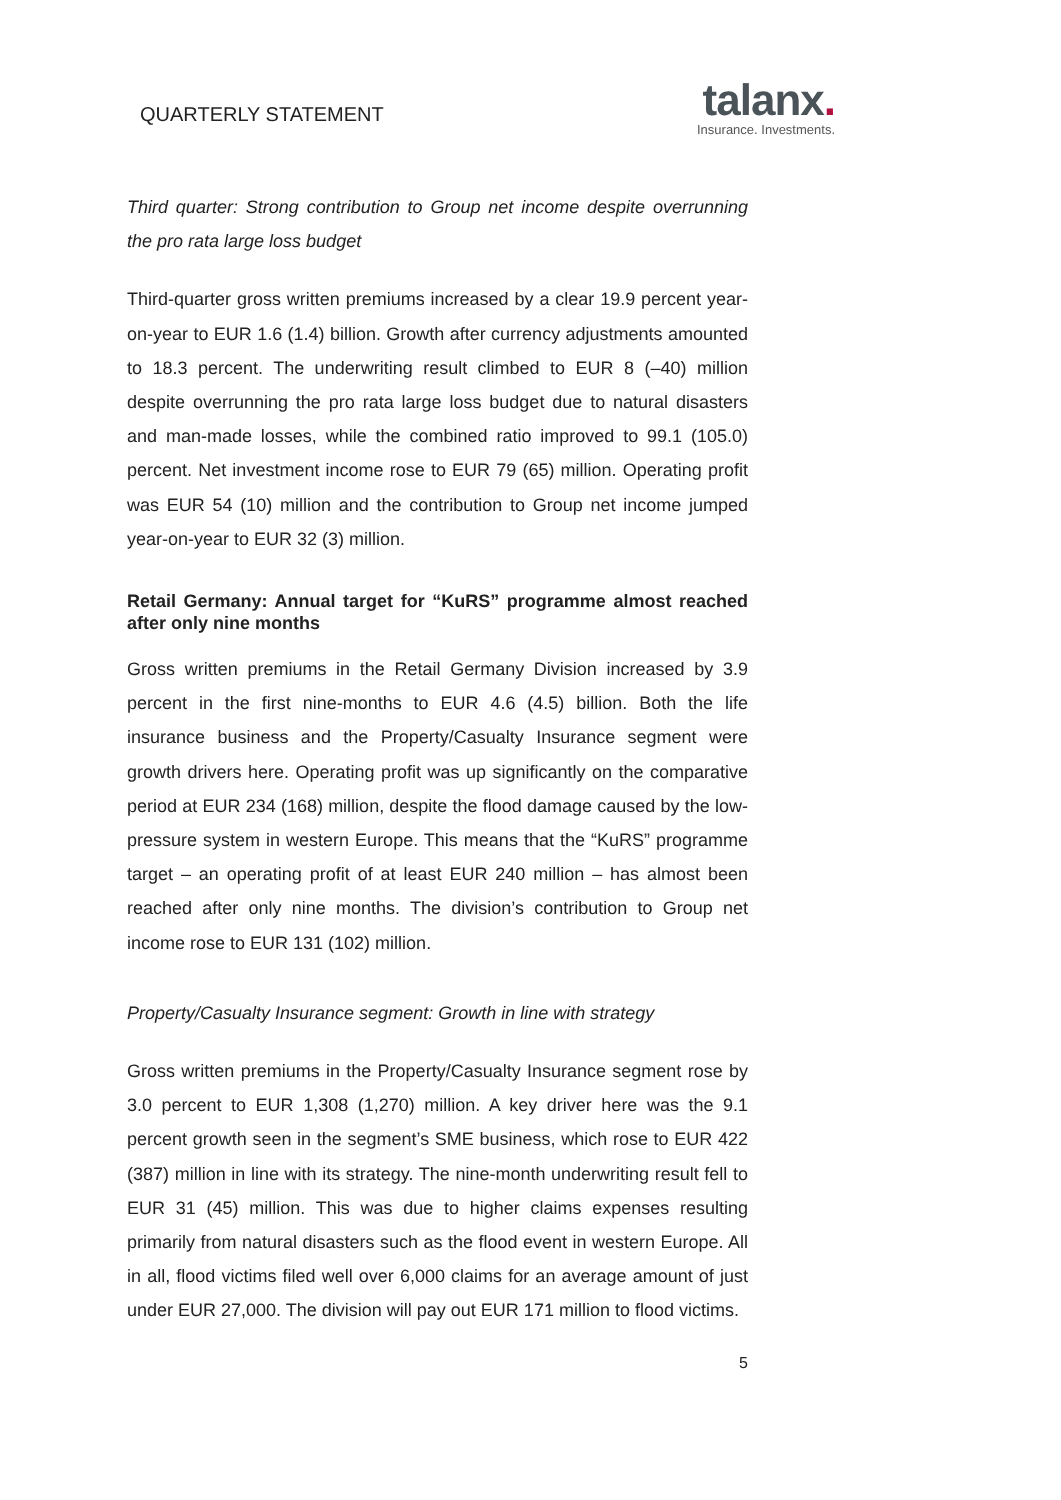QUARTERLY STATEMENT
talanx.
Insurance. Investments.
Third quarter: Strong contribution to Group net income despite overrunning the pro rata large loss budget
Third-quarter gross written premiums increased by a clear 19.9 percent year-on-year to EUR 1.6 (1.4) billion. Growth after currency adjustments amounted to 18.3 percent. The underwriting result climbed to EUR 8 (–40) million despite overrunning the pro rata large loss budget due to natural disasters and man-made losses, while the combined ratio improved to 99.1 (105.0) percent. Net investment income rose to EUR 79 (65) million. Operating profit was EUR 54 (10) million and the contribution to Group net income jumped year-on-year to EUR 32 (3) million.
Retail Germany: Annual target for “KuRS” programme almost reached after only nine months
Gross written premiums in the Retail Germany Division increased by 3.9 percent in the first nine-months to EUR 4.6 (4.5) billion. Both the life insurance business and the Property/Casualty Insurance segment were growth drivers here. Operating profit was up significantly on the comparative period at EUR 234 (168) million, despite the flood damage caused by the low-pressure system in western Europe. This means that the “KuRS” programme target – an operating profit of at least EUR 240 million – has almost been reached after only nine months. The division’s contribution to Group net income rose to EUR 131 (102) million.
Property/Casualty Insurance segment: Growth in line with strategy
Gross written premiums in the Property/Casualty Insurance segment rose by 3.0 percent to EUR 1,308 (1,270) million. A key driver here was the 9.1 percent growth seen in the segment’s SME business, which rose to EUR 422 (387) million in line with its strategy. The nine-month underwriting result fell to EUR 31 (45) million. This was due to higher claims expenses resulting primarily from natural disasters such as the flood event in western Europe. All in all, flood victims filed well over 6,000 claims for an average amount of just under EUR 27,000. The division will pay out EUR 171 million to flood victims.
5